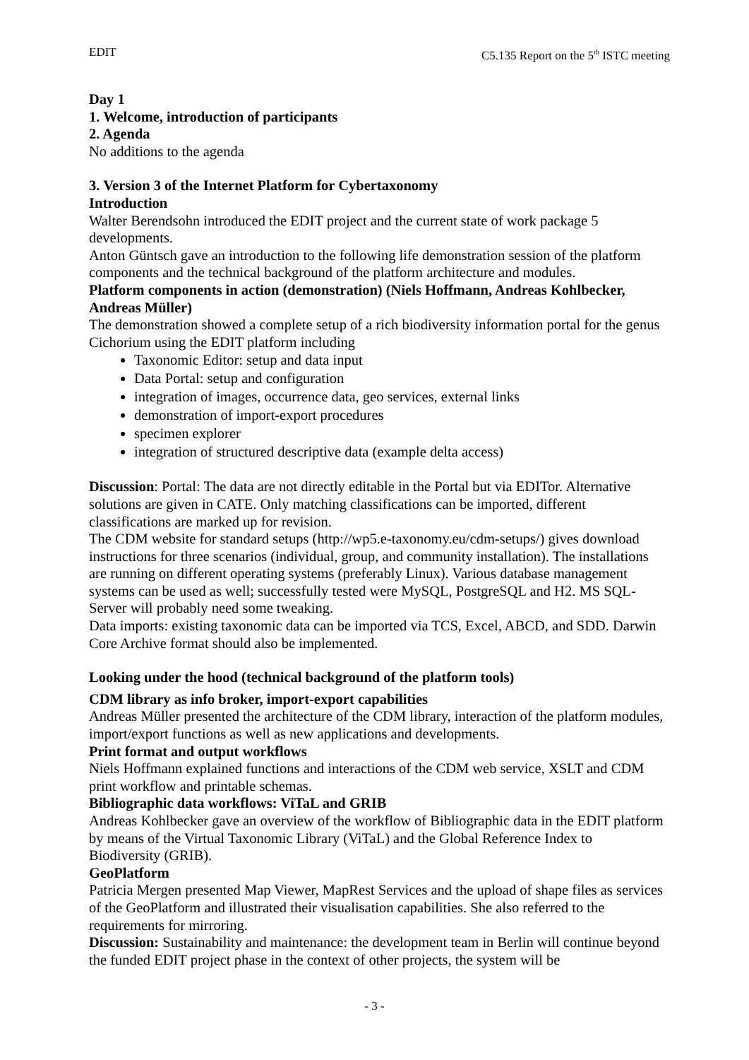EDIT C5.135 Report on the 5<sup>th</sup> ISTC meeting
Day 1
1. Welcome, introduction of participants
2. Agenda
No additions to the agenda
3. Version 3 of the Internet Platform for Cybertaxonomy
Introduction
Walter Berendsohn introduced the EDIT project and the current state of work package 5 developments.
Anton Güntsch gave an introduction to the following life demonstration session of the platform components and the technical background of the platform architecture and modules.
Platform components in action (demonstration) (Niels Hoffmann, Andreas Kohlbecker, Andreas Müller)
The demonstration showed a complete setup of a rich biodiversity information portal for the genus Cichorium using the EDIT platform including
Taxonomic Editor: setup and data input
Data Portal: setup and configuration
integration of images, occurrence data, geo services, external links
demonstration of import-export procedures
specimen explorer
integration of structured descriptive data (example delta access)
Discussion: Portal: The data are not directly editable in the Portal but via EDITor. Alternative solutions are given in CATE. Only matching classifications can be imported, different classifications are marked up for revision.
The CDM website for standard setups (http://wp5.e-taxonomy.eu/cdm-setups/) gives download instructions for three scenarios (individual, group, and community installation). The installations are running on different operating systems (preferably Linux). Various database management systems can be used as well; successfully tested were MySQL, PostgreSQL and H2. MS SQL-Server will probably need some tweaking.
Data imports: existing taxonomic data can be imported via TCS, Excel, ABCD, and SDD. Darwin Core Archive format should also be implemented.
Looking under the hood (technical background of the platform tools)
CDM library as info broker, import-export capabilities
Andreas Müller presented the architecture of the CDM library, interaction of the platform modules, import/export functions as well as new applications and developments.
Print format and output workflows
Niels Hoffmann explained functions and interactions of the CDM web service, XSLT and CDM print workflow and printable schemas.
Bibliographic data workflows: ViTaL and GRIB
Andreas Kohlbecker gave an overview of the workflow of Bibliographic data in the EDIT platform by means of the Virtual Taxonomic Library (ViTaL) and the Global Reference Index to Biodiversity (GRIB).
GeoPlatform
Patricia Mergen presented Map Viewer, MapRest Services and the upload of shape files as services of the GeoPlatform and illustrated their visualisation capabilities. She also referred to the requirements for mirroring.
Discussion: Sustainability and maintenance: the development team in Berlin will continue beyond the funded EDIT project phase in the context of other projects, the system will be
- 3 -